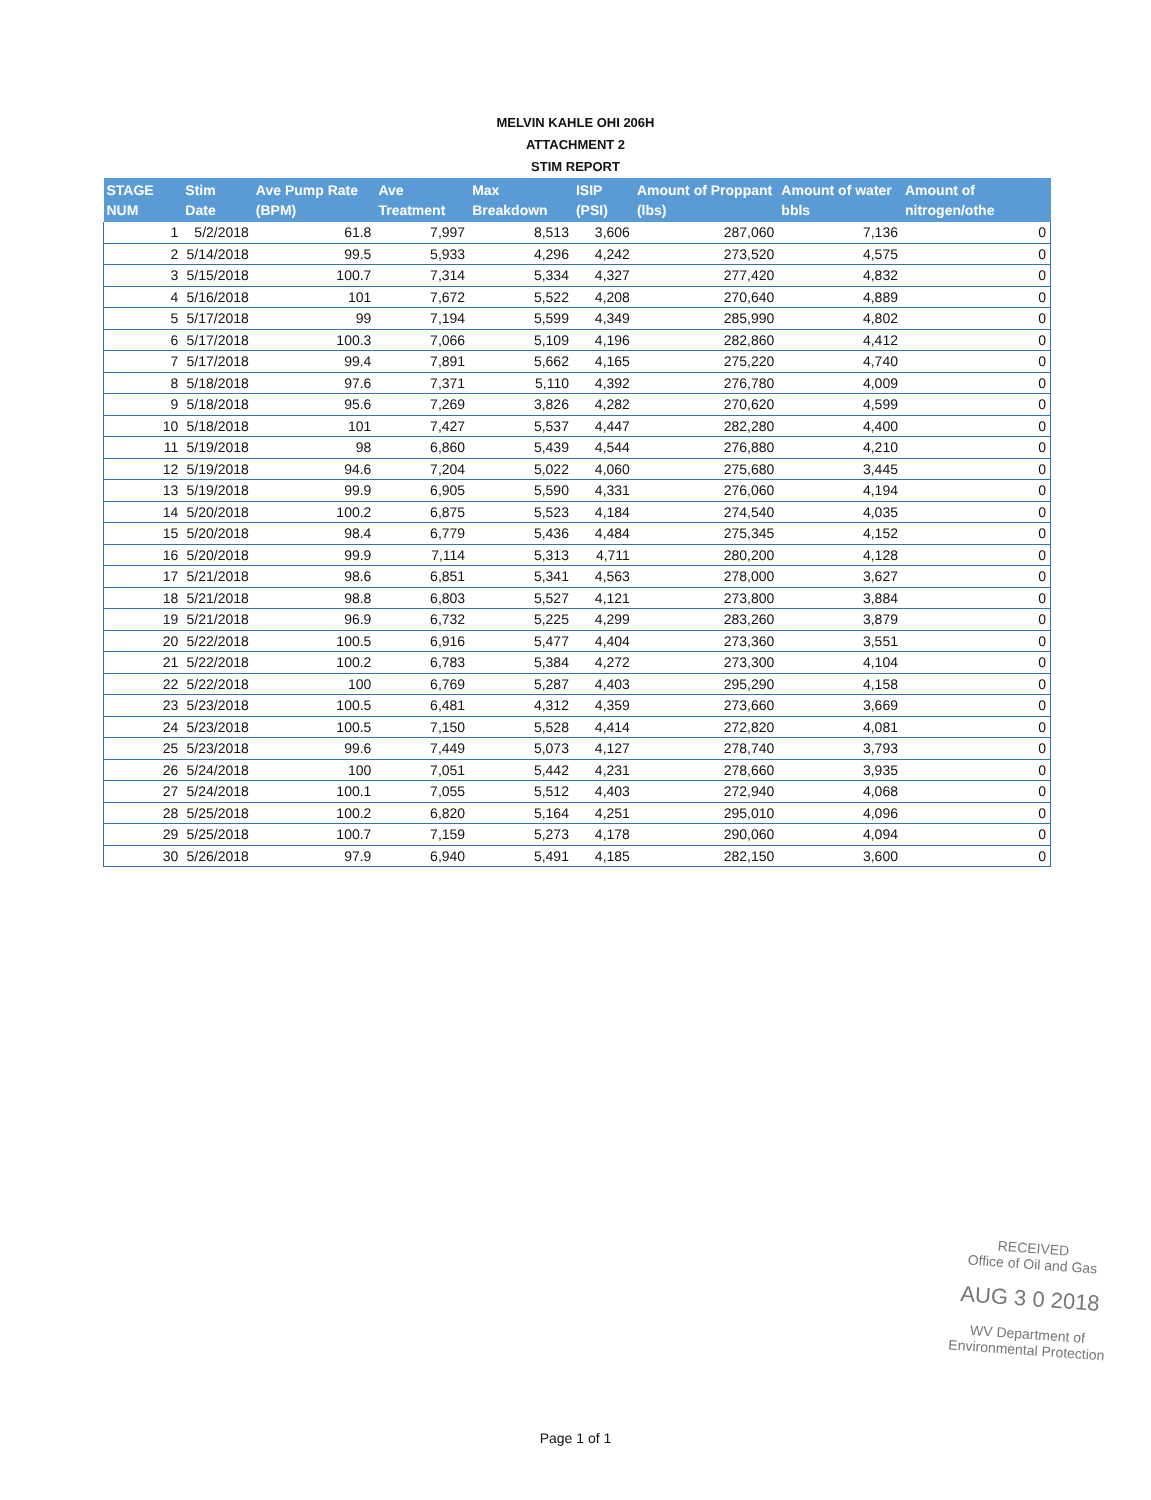MELVIN KAHLE OHI 206H
ATTACHMENT 2
STIM REPORT
| STAGE NUM | Stim Date | Ave Pump Rate (BPM) | Ave Treatment | Max Breakdown | ISIP (PSI) | Amount of Proppant (lbs) | Amount of water bbls | Amount of nitrogen/othe |
| --- | --- | --- | --- | --- | --- | --- | --- | --- |
| 1 | 5/2/2018 | 61.8 | 7,997 | 8,513 | 3,606 | 287,060 | 7,136 | 0 |
| 2 | 5/14/2018 | 99.5 | 5,933 | 4,296 | 4,242 | 273,520 | 4,575 | 0 |
| 3 | 5/15/2018 | 100.7 | 7,314 | 5,334 | 4,327 | 277,420 | 4,832 | 0 |
| 4 | 5/16/2018 | 101 | 7,672 | 5,522 | 4,208 | 270,640 | 4,889 | 0 |
| 5 | 5/17/2018 | 99 | 7,194 | 5,599 | 4,349 | 285,990 | 4,802 | 0 |
| 6 | 5/17/2018 | 100.3 | 7,066 | 5,109 | 4,196 | 282,860 | 4,412 | 0 |
| 7 | 5/17/2018 | 99.4 | 7,891 | 5,662 | 4,165 | 275,220 | 4,740 | 0 |
| 8 | 5/18/2018 | 97.6 | 7,371 | 5,110 | 4,392 | 276,780 | 4,009 | 0 |
| 9 | 5/18/2018 | 95.6 | 7,269 | 3,826 | 4,282 | 270,620 | 4,599 | 0 |
| 10 | 5/18/2018 | 101 | 7,427 | 5,537 | 4,447 | 282,280 | 4,400 | 0 |
| 11 | 5/19/2018 | 98 | 6,860 | 5,439 | 4,544 | 276,880 | 4,210 | 0 |
| 12 | 5/19/2018 | 94.6 | 7,204 | 5,022 | 4,060 | 275,680 | 3,445 | 0 |
| 13 | 5/19/2018 | 99.9 | 6,905 | 5,590 | 4,331 | 276,060 | 4,194 | 0 |
| 14 | 5/20/2018 | 100.2 | 6,875 | 5,523 | 4,184 | 274,540 | 4,035 | 0 |
| 15 | 5/20/2018 | 98.4 | 6,779 | 5,436 | 4,484 | 275,345 | 4,152 | 0 |
| 16 | 5/20/2018 | 99.9 | 7,114 | 5,313 | 4,711 | 280,200 | 4,128 | 0 |
| 17 | 5/21/2018 | 98.6 | 6,851 | 5,341 | 4,563 | 278,000 | 3,627 | 0 |
| 18 | 5/21/2018 | 98.8 | 6,803 | 5,527 | 4,121 | 273,800 | 3,884 | 0 |
| 19 | 5/21/2018 | 96.9 | 6,732 | 5,225 | 4,299 | 283,260 | 3,879 | 0 |
| 20 | 5/22/2018 | 100.5 | 6,916 | 5,477 | 4,404 | 273,360 | 3,551 | 0 |
| 21 | 5/22/2018 | 100.2 | 6,783 | 5,384 | 4,272 | 273,300 | 4,104 | 0 |
| 22 | 5/22/2018 | 100 | 6,769 | 5,287 | 4,403 | 295,290 | 4,158 | 0 |
| 23 | 5/23/2018 | 100.5 | 6,481 | 4,312 | 4,359 | 273,660 | 3,669 | 0 |
| 24 | 5/23/2018 | 100.5 | 7,150 | 5,528 | 4,414 | 272,820 | 4,081 | 0 |
| 25 | 5/23/2018 | 99.6 | 7,449 | 5,073 | 4,127 | 278,740 | 3,793 | 0 |
| 26 | 5/24/2018 | 100 | 7,051 | 5,442 | 4,231 | 278,660 | 3,935 | 0 |
| 27 | 5/24/2018 | 100.1 | 7,055 | 5,512 | 4,403 | 272,940 | 4,068 | 0 |
| 28 | 5/25/2018 | 100.2 | 6,820 | 5,164 | 4,251 | 295,010 | 4,096 | 0 |
| 29 | 5/25/2018 | 100.7 | 7,159 | 5,273 | 4,178 | 290,060 | 4,094 | 0 |
| 30 | 5/26/2018 | 97.9 | 6,940 | 5,491 | 4,185 | 282,150 | 3,600 | 0 |
RECEIVED
Office of Oil and Gas
AUG 3 0 2018
WV Department of
Environmental Protection
Page 1 of 1